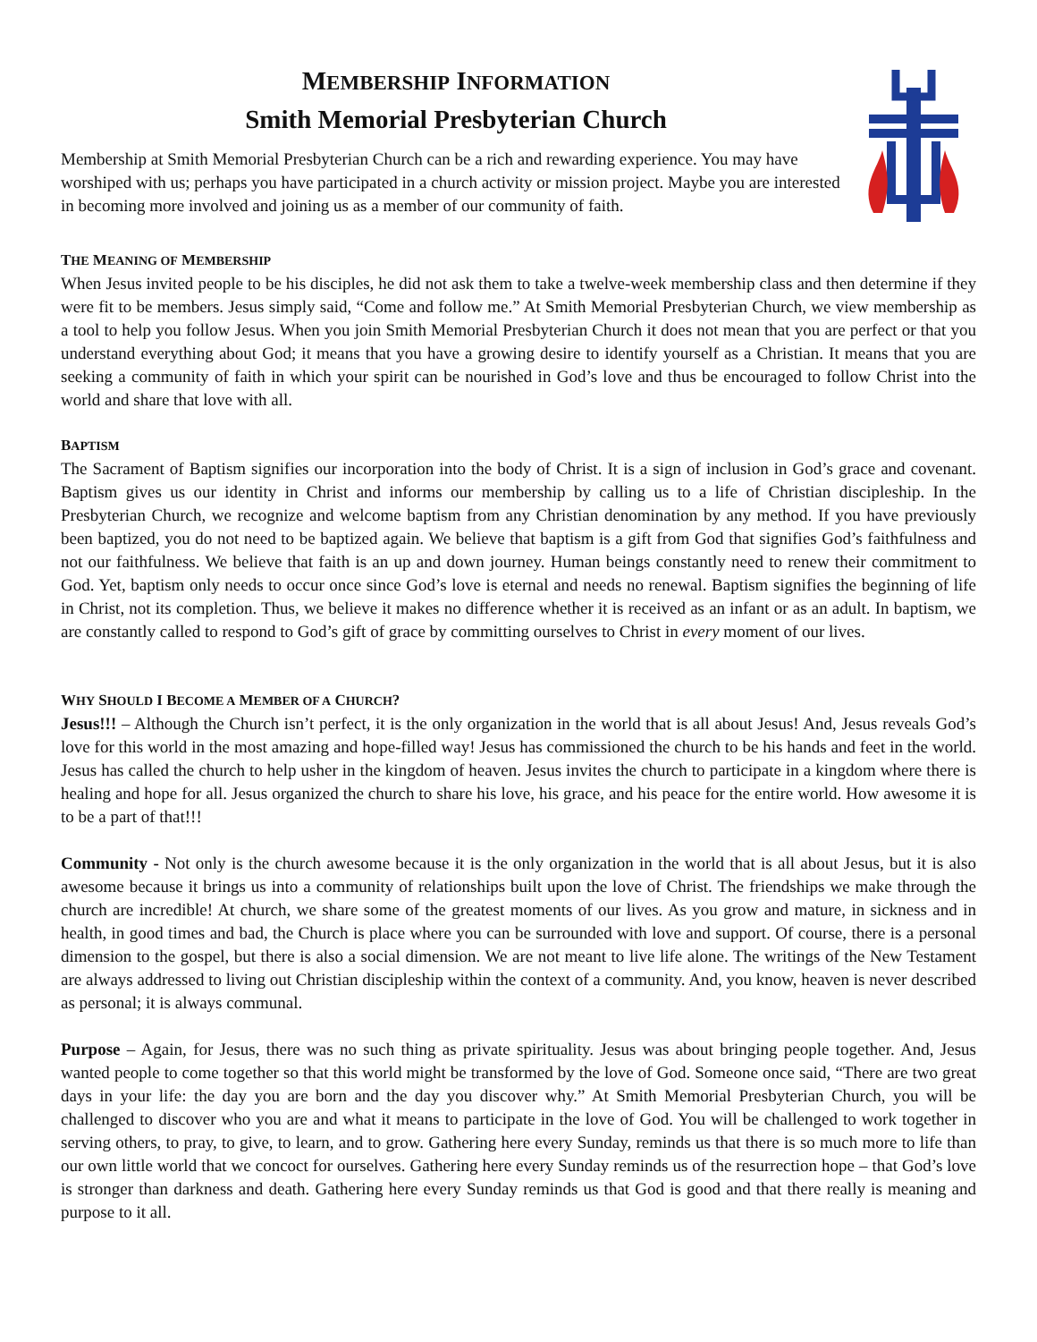MEMBERSHIP INFORMATION
Smith Memorial Presbyterian Church
Membership at Smith Memorial Presbyterian Church can be a rich and rewarding experience. You may have worshiped with us; perhaps you have participated in a church activity or mission project. Maybe you are interested in becoming more involved and joining us as a member of our community of faith.
THE MEANING OF MEMBERSHIP
When Jesus invited people to be his disciples, he did not ask them to take a twelve-week membership class and then determine if they were fit to be members. Jesus simply said, “Come and follow me.” At Smith Memorial Presbyterian Church, we view membership as a tool to help you follow Jesus. When you join Smith Memorial Presbyterian Church it does not mean that you are perfect or that you understand everything about God; it means that you have a growing desire to identify yourself as a Christian. It means that you are seeking a community of faith in which your spirit can be nourished in God’s love and thus be encouraged to follow Christ into the world and share that love with all.
BAPTISM
The Sacrament of Baptism signifies our incorporation into the body of Christ. It is a sign of inclusion in God’s grace and covenant. Baptism gives us our identity in Christ and informs our membership by calling us to a life of Christian discipleship. In the Presbyterian Church, we recognize and welcome baptism from any Christian denomination by any method. If you have previously been baptized, you do not need to be baptized again. We believe that baptism is a gift from God that signifies God’s faithfulness and not our faithfulness. We believe that faith is an up and down journey. Human beings constantly need to renew their commitment to God. Yet, baptism only needs to occur once since God’s love is eternal and needs no renewal. Baptism signifies the beginning of life in Christ, not its completion. Thus, we believe it makes no difference whether it is received as an infant or as an adult. In baptism, we are constantly called to respond to God’s gift of grace by committing ourselves to Christ in every moment of our lives.
WHY SHOULD I BECOME A MEMBER OF A CHURCH?
Jesus!!! – Although the Church isn’t perfect, it is the only organization in the world that is all about Jesus! And, Jesus reveals God’s love for this world in the most amazing and hope-filled way! Jesus has commissioned the church to be his hands and feet in the world. Jesus has called the church to help usher in the kingdom of heaven. Jesus invites the church to participate in a kingdom where there is healing and hope for all. Jesus organized the church to share his love, his grace, and his peace for the entire world. How awesome it is to be a part of that!!!
Community - Not only is the church awesome because it is the only organization in the world that is all about Jesus, but it is also awesome because it brings us into a community of relationships built upon the love of Christ. The friendships we make through the church are incredible! At church, we share some of the greatest moments of our lives. As you grow and mature, in sickness and in health, in good times and bad, the Church is place where you can be surrounded with love and support. Of course, there is a personal dimension to the gospel, but there is also a social dimension. We are not meant to live life alone. The writings of the New Testament are always addressed to living out Christian discipleship within the context of a community. And, you know, heaven is never described as personal; it is always communal.
Purpose – Again, for Jesus, there was no such thing as private spirituality. Jesus was about bringing people together. And, Jesus wanted people to come together so that this world might be transformed by the love of God. Someone once said, “There are two great days in your life: the day you are born and the day you discover why.” At Smith Memorial Presbyterian Church, you will be challenged to discover who you are and what it means to participate in the love of God. You will be challenged to work together in serving others, to pray, to give, to learn, and to grow. Gathering here every Sunday, reminds us that there is so much more to life than our own little world that we concoct for ourselves. Gathering here every Sunday reminds us of the resurrection hope – that God’s love is stronger than darkness and death. Gathering here every Sunday reminds us that God is good and that there really is meaning and purpose to it all.